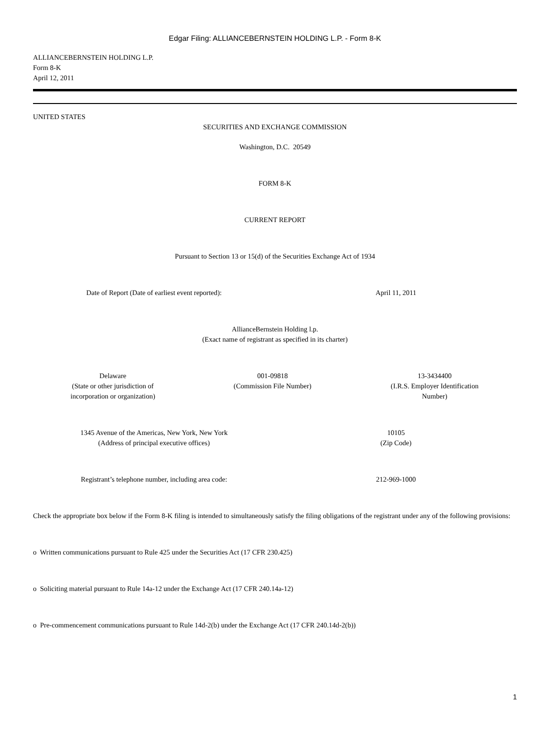Edgar Filing: ALLIANCEBERNSTEIN HOLDING L.P. - Form 8-K
ALLIANCEBERNSTEIN HOLDING L.P.
Form 8-K
April 12, 2011
UNITED STATES
SECURITIES AND EXCHANGE COMMISSION
Washington, D.C. 20549
FORM 8-K
CURRENT REPORT
Pursuant to Section 13 or 15(d) of the Securities Exchange Act of 1934
| Date of Report (Date of earliest event reported): | April 11, 2011 |
AllianceBernstein Holding l.p.
(Exact name of registrant as specified in its charter)
| Delaware (State or other jurisdiction of incorporation or organization) | 001-09818 (Commission File Number) | 13-3434400 (I.R.S. Employer Identification Number) |
| 1345 Avenue of the Americas, New York, New York (Address of principal executive offices) | 10105 (Zip Code) |
| Registrant’s telephone number, including area code: | 212-969-1000 |
Check the appropriate box below if the Form 8-K filing is intended to simultaneously satisfy the filing obligations of the registrant under any of the following provisions:
o Written communications pursuant to Rule 425 under the Securities Act (17 CFR 230.425)
o Soliciting material pursuant to Rule 14a-12 under the Exchange Act (17 CFR 240.14a-12)
o Pre-commencement communications pursuant to Rule 14d-2(b) under the Exchange Act (17 CFR 240.14d-2(b))
1